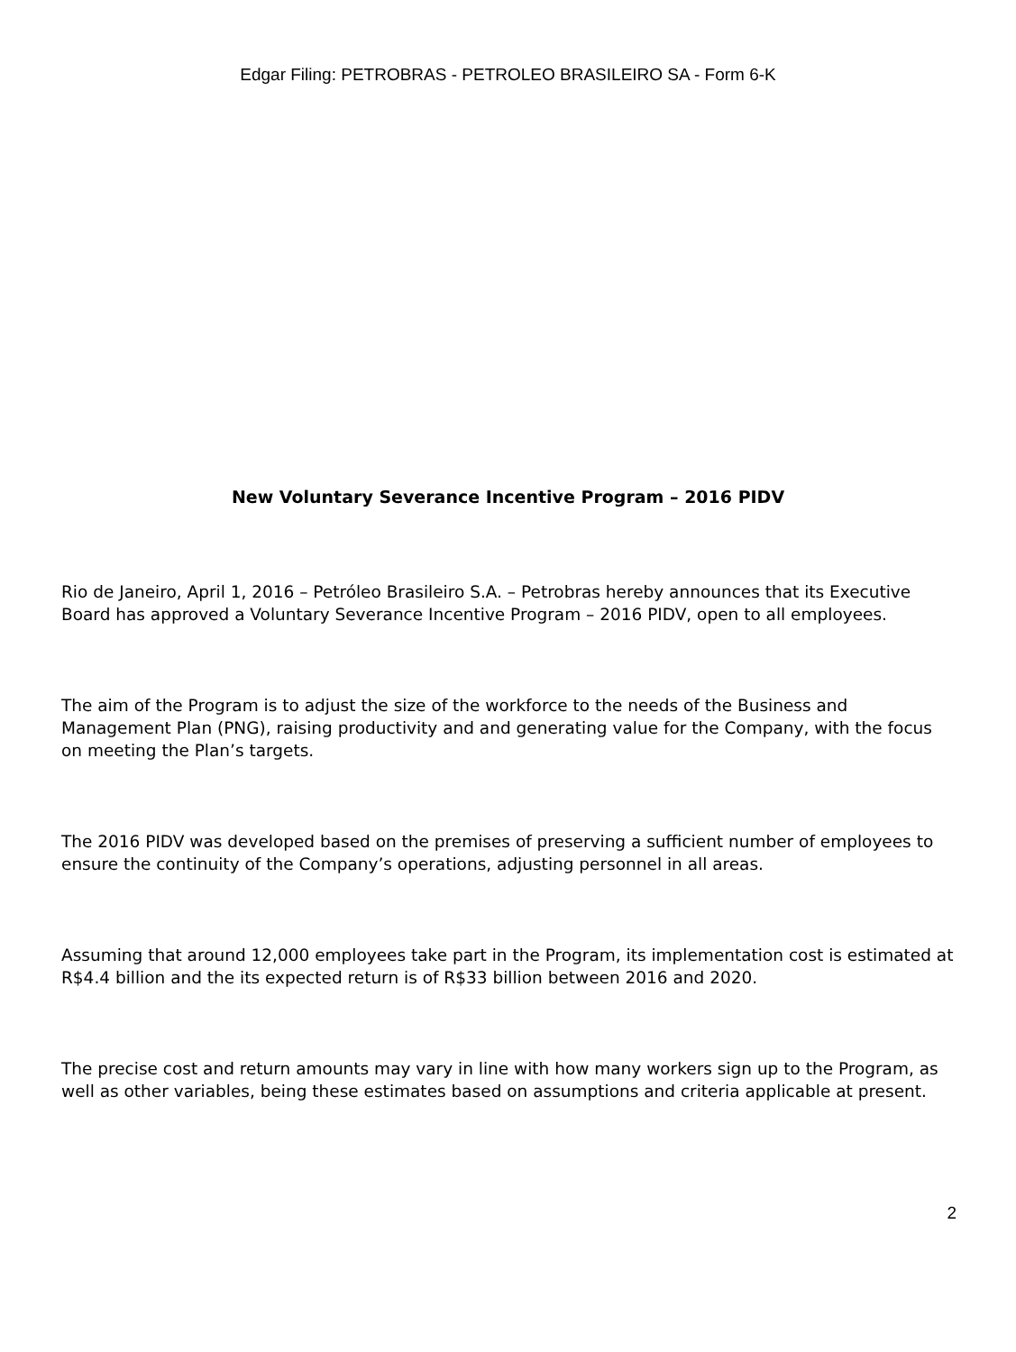Edgar Filing: PETROBRAS - PETROLEO BRASILEIRO SA - Form 6-K
New Voluntary Severance Incentive Program – 2016 PIDV
Rio de Janeiro, April 1, 2016 – Petróleo Brasileiro S.A. – Petrobras hereby announces that its Executive Board has approved a Voluntary Severance Incentive Program – 2016 PIDV, open to all employees.
The aim of the Program is to adjust the size of the workforce to the needs of the Business and Management Plan (PNG), raising productivity and and generating value for the Company, with the focus on meeting the Plan’s targets.
The 2016 PIDV was developed based on the premises of preserving a sufficient number of employees to ensure the continuity of the Company’s operations, adjusting personnel in all areas.
Assuming that around 12,000 employees take part in the Program, its implementation cost is estimated at R$4.4 billion and the its expected return is of R$33 billion between 2016 and 2020.
The precise cost and return amounts may vary in line with how many workers sign up to the Program, as well as other variables, being these estimates based on assumptions and criteria applicable at present.
2